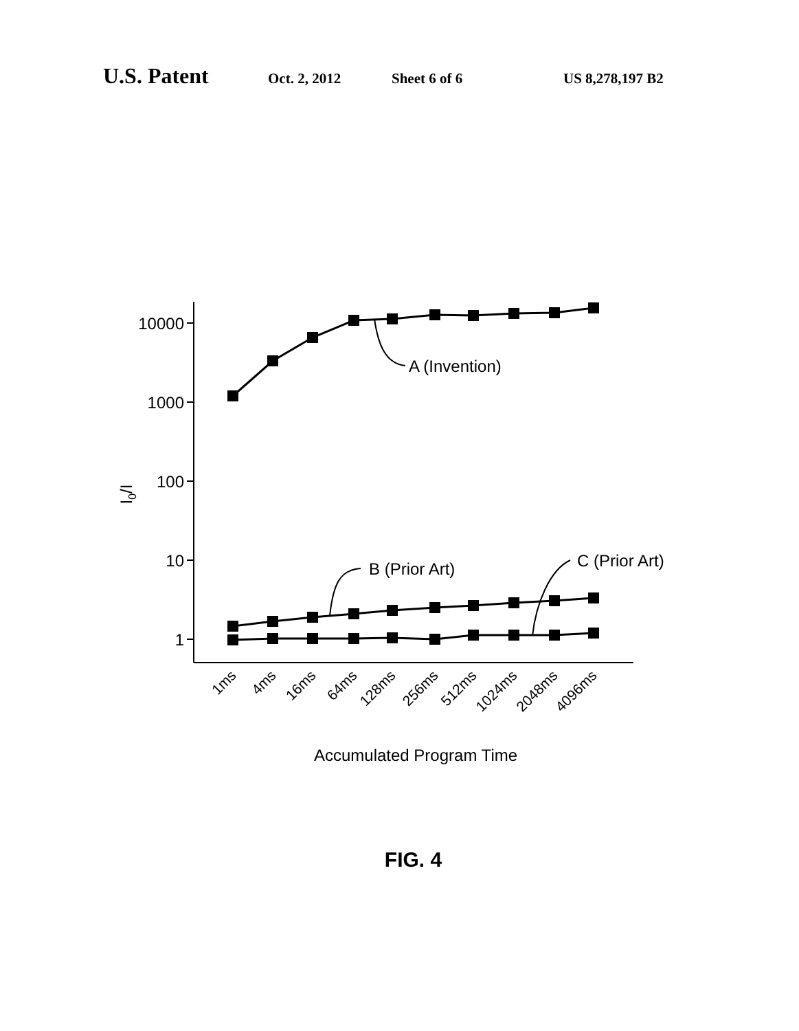U.S. Patent Oct. 2, 2012 Sheet 6 of 6 US 8,278,197 B2
10000
1000
100
10
1
I0/I
A (Invention)
B (Prior Art)
C (Prior Art)
1ms
4ms
16ms
64ms
128ms
256ms
512ms
1024ms
2048ms
4096ms
Accumulated Program Time
FIG. 4